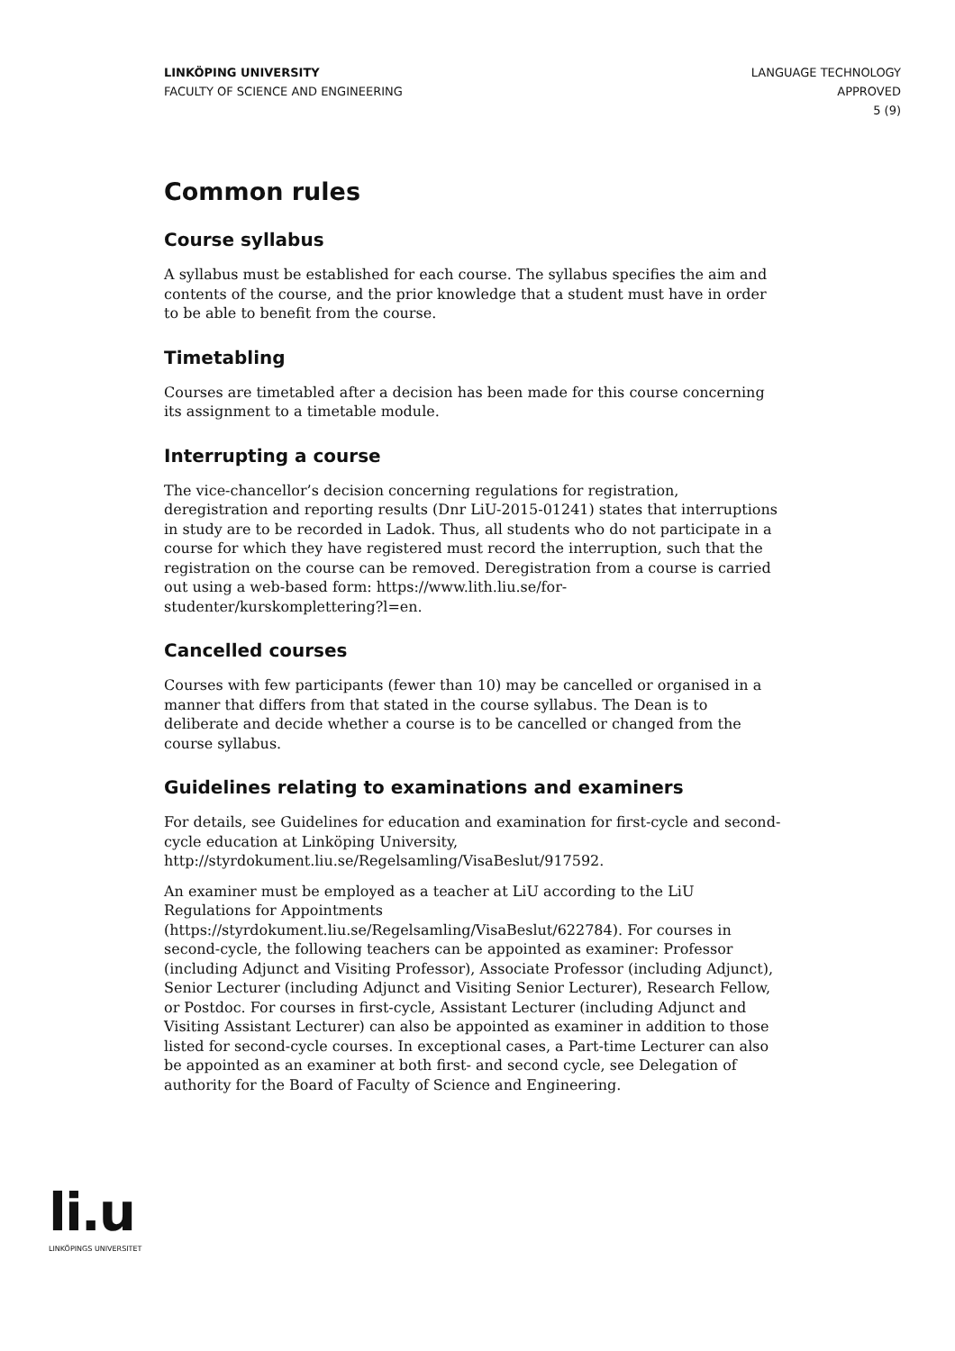LINKÖPING UNIVERSITY
FACULTY OF SCIENCE AND ENGINEERING
LANGUAGE TECHNOLOGY
APPROVED
5 (9)
Common rules
Course syllabus
A syllabus must be established for each course. The syllabus specifies the aim and contents of the course, and the prior knowledge that a student must have in order to be able to benefit from the course.
Timetabling
Courses are timetabled after a decision has been made for this course concerning its assignment to a timetable module.
Interrupting a course
The vice-chancellor’s decision concerning regulations for registration, deregistration and reporting results (Dnr LiU-2015-01241) states that interruptions in study are to be recorded in Ladok. Thus, all students who do not participate in a course for which they have registered must record the interruption, such that the registration on the course can be removed. Deregistration from a course is carried out using a web-based form: https://www.lith.liu.se/for-studenter/kurskomplettering?l=en.
Cancelled courses
Courses with few participants (fewer than 10) may be cancelled or organised in a manner that differs from that stated in the course syllabus. The Dean is to deliberate and decide whether a course is to be cancelled or changed from the course syllabus.
Guidelines relating to examinations and examiners
For details, see Guidelines for education and examination for first-cycle and second-cycle education at Linköping University, http://styrdokument.liu.se/Regelsamling/VisaBeslut/917592.
An examiner must be employed as a teacher at LiU according to the LiU Regulations for Appointments (https://styrdokument.liu.se/Regelsamling/VisaBeslut/622784). For courses in second-cycle, the following teachers can be appointed as examiner: Professor (including Adjunct and Visiting Professor), Associate Professor (including Adjunct), Senior Lecturer (including Adjunct and Visiting Senior Lecturer), Research Fellow, or Postdoc. For courses in first-cycle, Assistant Lecturer (including Adjunct and Visiting Assistant Lecturer) can also be appointed as examiner in addition to those listed for second-cycle courses. In exceptional cases, a Part-time Lecturer can also be appointed as an examiner at both first- and second cycle, see Delegation of authority for the Board of Faculty of Science and Engineering.
li.u
LINKÖPINGS UNIVERSITET